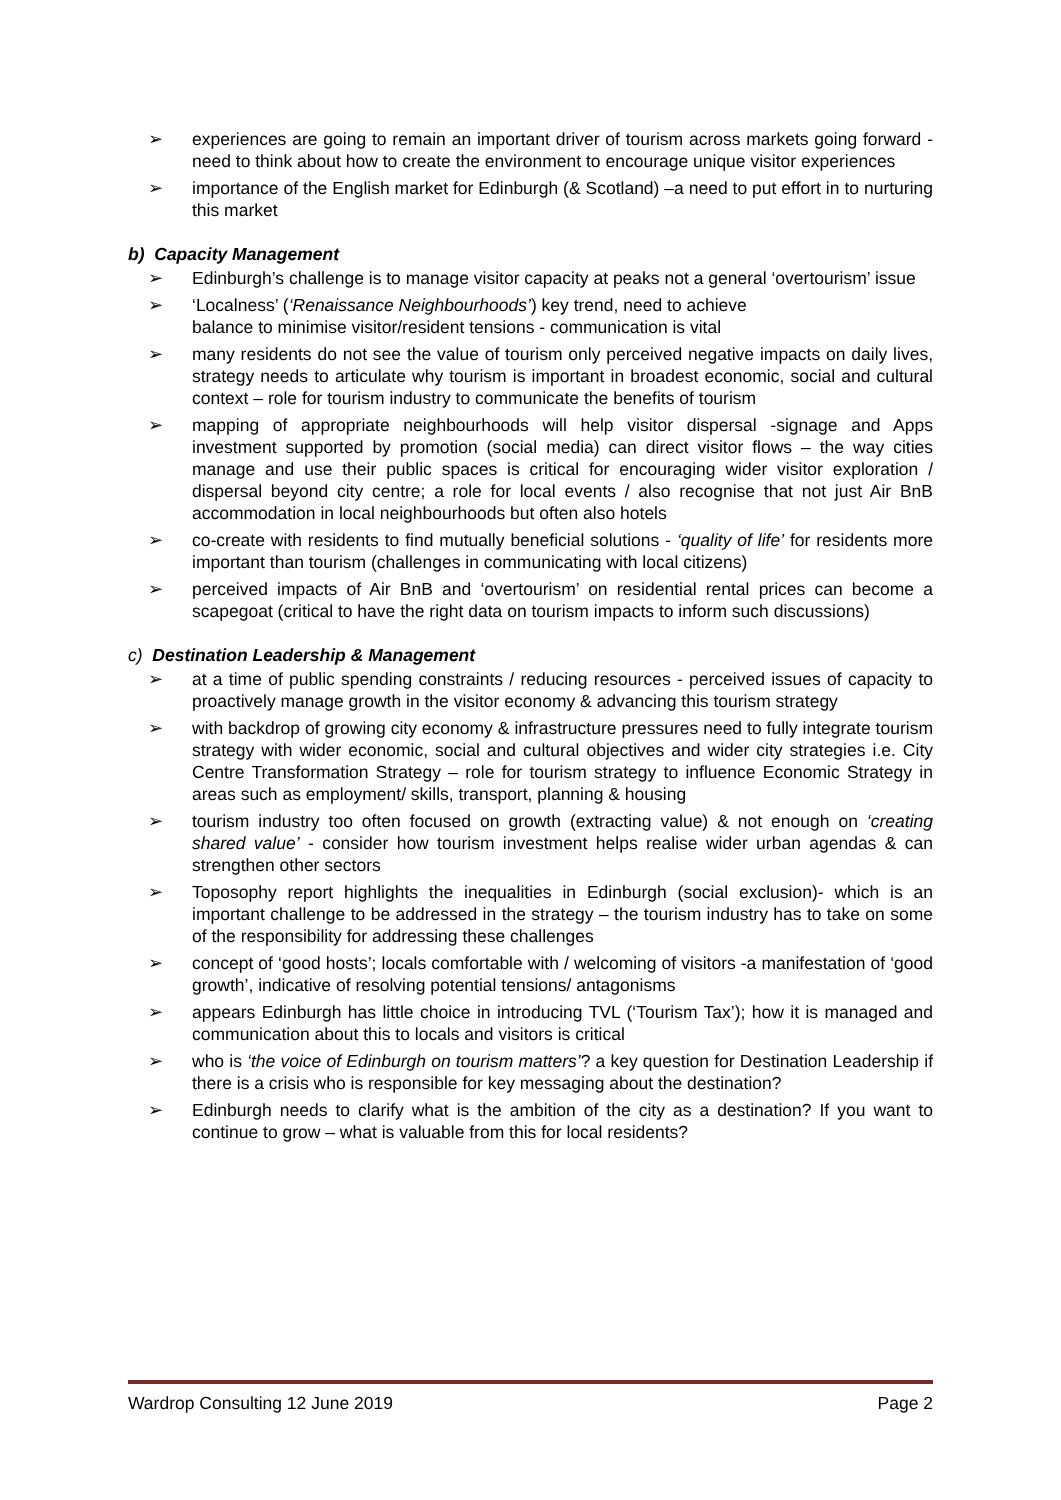➢ experiences are going to remain an important driver of tourism across markets going forward -need to think about how to create the environment to encourage unique visitor experiences
➢ importance of the English market for Edinburgh (& Scotland) –a need to put effort in to nurturing this market
b) Capacity Management
➢ Edinburgh’s challenge is to manage visitor capacity at peaks not a general ‘overtourism’ issue
➢ ‘Localness’ (‘Renaissance Neighbourhoods’) key trend, need to achieve
balance to minimise visitor/resident tensions - communication is vital
➢ many residents do not see the value of tourism only perceived negative impacts on daily lives, strategy needs to articulate why tourism is important in broadest economic, social and cultural context – role for tourism industry to communicate the benefits of tourism
➢ mapping of appropriate neighbourhoods will help visitor dispersal -signage and Apps investment supported by promotion (social media) can direct visitor flows – the way cities manage and use their public spaces is critical for encouraging wider visitor exploration / dispersal beyond city centre; a role for local events / also recognise that not just Air BnB accommodation in local neighbourhoods but often also hotels
➢ co-create with residents to find mutually beneficial solutions - ‘quality of life’ for residents more important than tourism (challenges in communicating with local citizens)
➢ perceived impacts of Air BnB and ‘overtourism’ on residential rental prices can become a scapegoat (critical to have the right data on tourism impacts to inform such discussions)
c) Destination Leadership & Management
➢ at a time of public spending constraints / reducing resources - perceived issues of capacity to proactively manage growth in the visitor economy & advancing this tourism strategy
➢ with backdrop of growing city economy & infrastructure pressures need to fully integrate tourism strategy with wider economic, social and cultural objectives and wider city strategies i.e. City Centre Transformation Strategy – role for tourism strategy to influence Economic Strategy in areas such as employment/ skills, transport, planning & housing
➢ tourism industry too often focused on growth (extracting value) & not enough on ‘creating shared value’ - consider how tourism investment helps realise wider urban agendas & can strengthen other sectors
➢ Toposophy report highlights the inequalities in Edinburgh (social exclusion)- which is an important challenge to be addressed in the strategy – the tourism industry has to take on some of the responsibility for addressing these challenges
➢ concept of ‘good hosts’; locals comfortable with / welcoming of visitors -a manifestation of ‘good growth’, indicative of resolving potential tensions/ antagonisms
➢ appears Edinburgh has little choice in introducing TVL (‘Tourism Tax’); how it is managed and communication about this to locals and visitors is critical
➢ who is ‘the voice of Edinburgh on tourism matters’? a key question for Destination Leadership if there is a crisis who is responsible for key messaging about the destination?
➢ Edinburgh needs to clarify what is the ambition of the city as a destination? If you want to continue to grow – what is valuable from this for local residents?
Wardrop Consulting 12 June 2019 Page 2